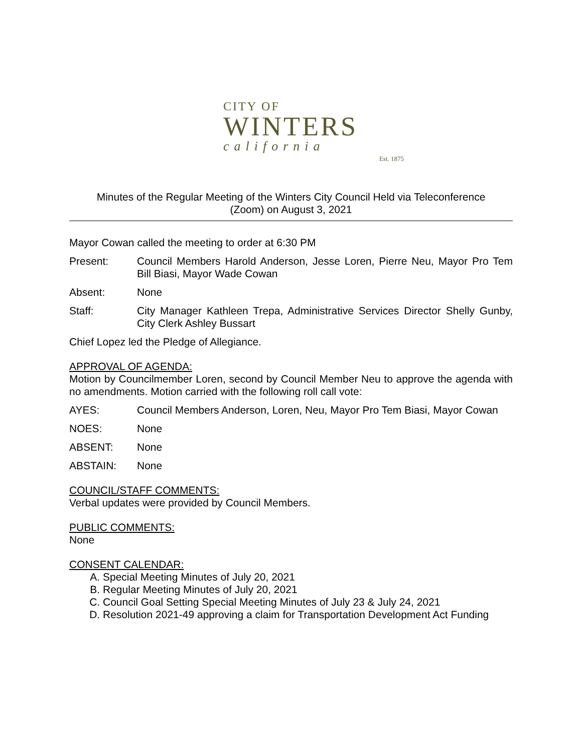CITY OF
WINTERS
california
Est. 1875
Minutes of the Regular Meeting of the Winters City Council Held via Teleconference
(Zoom) on August 3, 2021
Mayor Cowan called the meeting to order at 6:30 PM
Present: Council Members Harold Anderson, Jesse Loren, Pierre Neu, Mayor Pro Tem Bill Biasi, Mayor Wade Cowan
Absent: None
Staff: City Manager Kathleen Trepa, Administrative Services Director Shelly Gunby, City Clerk Ashley Bussart
Chief Lopez led the Pledge of Allegiance.
APPROVAL OF AGENDA:
Motion by Councilmember Loren, second by Council Member Neu to approve the agenda with no amendments. Motion carried with the following roll call vote:
AYES: Council Members Anderson, Loren, Neu, Mayor Pro Tem Biasi, Mayor Cowan
NOES: None
ABSENT: None
ABSTAIN: None
COUNCIL/STAFF COMMENTS:
Verbal updates were provided by Council Members.
PUBLIC COMMENTS:
None
CONSENT CALENDAR:
A. Special Meeting Minutes of July 20, 2021
B. Regular Meeting Minutes of July 20, 2021
C. Council Goal Setting Special Meeting Minutes of July 23 & July 24, 2021
D. Resolution 2021-49 approving a claim for Transportation Development Act Funding